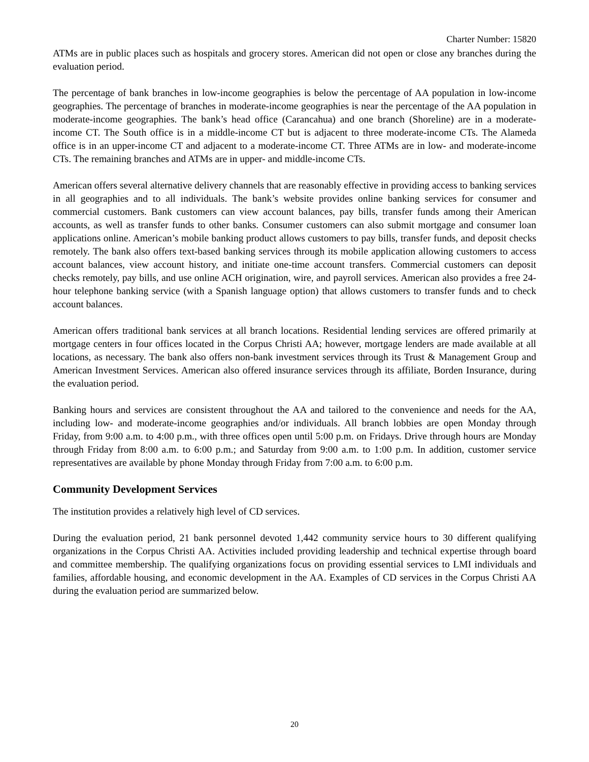Charter Number: 15820
ATMs are in public places such as hospitals and grocery stores. American did not open or close any branches during the evaluation period.
The percentage of bank branches in low-income geographies is below the percentage of AA population in low-income geographies. The percentage of branches in moderate-income geographies is near the percentage of the AA population in moderate-income geographies. The bank’s head office (Carancahua) and one branch (Shoreline) are in a moderate-income CT. The South office is in a middle-income CT but is adjacent to three moderate-income CTs. The Alameda office is in an upper-income CT and adjacent to a moderate-income CT. Three ATMs are in low- and moderate-income CTs. The remaining branches and ATMs are in upper- and middle-income CTs.
American offers several alternative delivery channels that are reasonably effective in providing access to banking services in all geographies and to all individuals. The bank’s website provides online banking services for consumer and commercial customers. Bank customers can view account balances, pay bills, transfer funds among their American accounts, as well as transfer funds to other banks. Consumer customers can also submit mortgage and consumer loan applications online. American’s mobile banking product allows customers to pay bills, transfer funds, and deposit checks remotely. The bank also offers text-based banking services through its mobile application allowing customers to access account balances, view account history, and initiate one-time account transfers. Commercial customers can deposit checks remotely, pay bills, and use online ACH origination, wire, and payroll services. American also provides a free 24-hour telephone banking service (with a Spanish language option) that allows customers to transfer funds and to check account balances.
American offers traditional bank services at all branch locations. Residential lending services are offered primarily at mortgage centers in four offices located in the Corpus Christi AA; however, mortgage lenders are made available at all locations, as necessary. The bank also offers non-bank investment services through its Trust & Management Group and American Investment Services. American also offered insurance services through its affiliate, Borden Insurance, during the evaluation period.
Banking hours and services are consistent throughout the AA and tailored to the convenience and needs for the AA, including low- and moderate-income geographies and/or individuals. All branch lobbies are open Monday through Friday, from 9:00 a.m. to 4:00 p.m., with three offices open until 5:00 p.m. on Fridays. Drive through hours are Monday through Friday from 8:00 a.m. to 6:00 p.m.; and Saturday from 9:00 a.m. to 1:00 p.m. In addition, customer service representatives are available by phone Monday through Friday from 7:00 a.m. to 6:00 p.m.
Community Development Services
The institution provides a relatively high level of CD services.
During the evaluation period, 21 bank personnel devoted 1,442 community service hours to 30 different qualifying organizations in the Corpus Christi AA. Activities included providing leadership and technical expertise through board and committee membership. The qualifying organizations focus on providing essential services to LMI individuals and families, affordable housing, and economic development in the AA. Examples of CD services in the Corpus Christi AA during the evaluation period are summarized below.
20